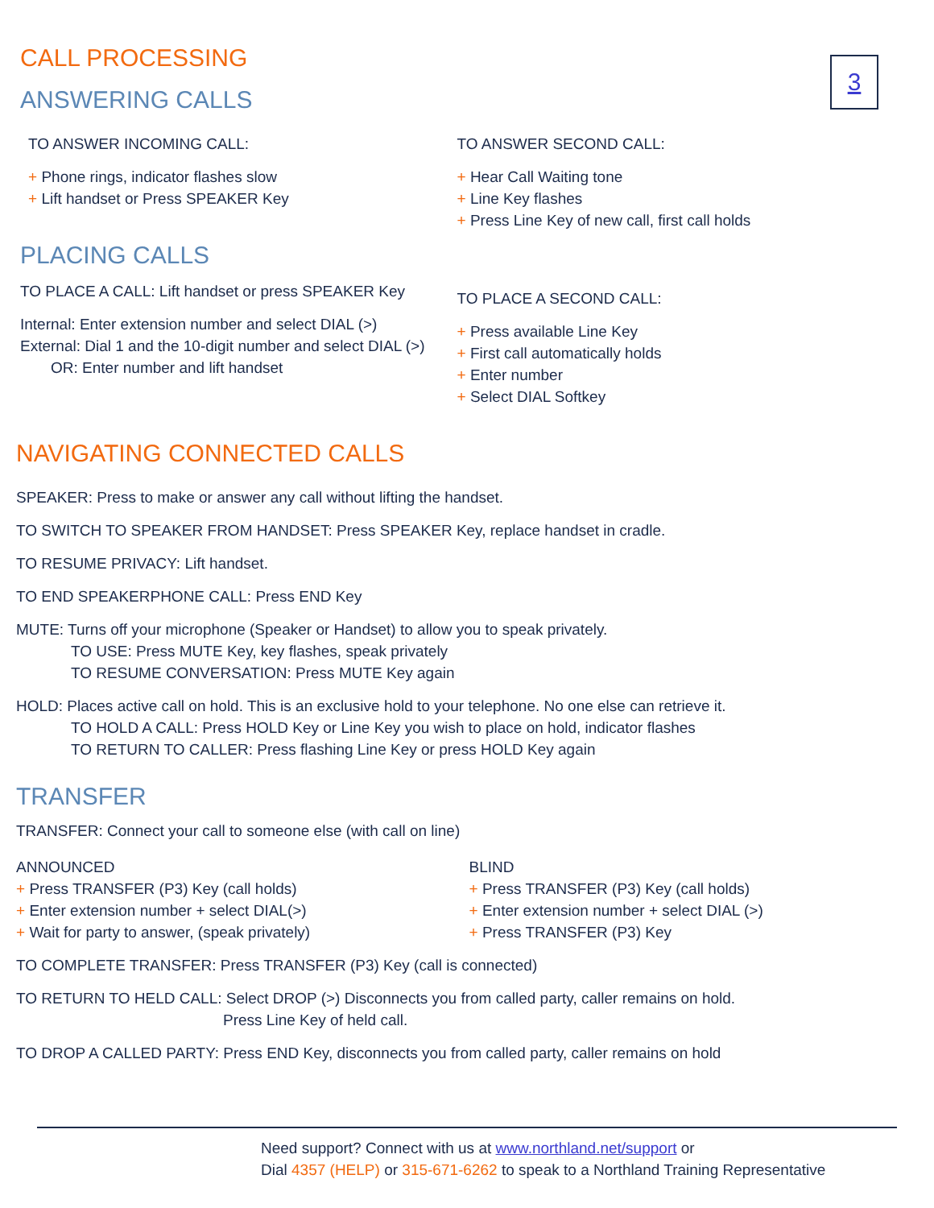3
CALL PROCESSING
ANSWERING CALLS
TO ANSWER INCOMING CALL:
+ Phone rings, indicator flashes slow
+ Lift handset or Press SPEAKER Key
PLACING CALLS
TO PLACE A CALL: Lift handset or press SPEAKER Key
Internal: Enter extension number and select DIAL (>)
External: Dial 1 and the 10-digit number and select DIAL (>)
OR: Enter number and lift handset
TO ANSWER SECOND CALL:
+ Hear Call Waiting tone
+ Line Key flashes
+ Press Line Key of new call, first call holds
TO PLACE A SECOND CALL:
+ Press available Line Key
+ First call automatically holds
+ Enter number
+ Select DIAL Softkey
NAVIGATING CONNECTED CALLS
SPEAKER: Press to make or answer any call without lifting the handset.
TO SWITCH TO SPEAKER FROM HANDSET: Press SPEAKER Key, replace handset in cradle.
TO RESUME PRIVACY: Lift handset.
TO END SPEAKERPHONE CALL: Press END Key
MUTE: Turns off your microphone (Speaker or Handset) to allow you to speak privately.
TO USE: Press MUTE Key, key flashes, speak privately
TO RESUME CONVERSATION: Press MUTE Key again
HOLD: Places active call on hold. This is an exclusive hold to your telephone. No one else can retrieve it.
TO HOLD A CALL: Press HOLD Key or Line Key you wish to place on hold, indicator flashes
TO RETURN TO CALLER: Press flashing Line Key or press HOLD Key again
TRANSFER
TRANSFER: Connect your call to someone else (with call on line)
ANNOUNCED
+ Press TRANSFER (P3) Key (call holds)
+ Enter extension number + select DIAL(>)
+ Wait for party to answer, (speak privately)
BLIND
+ Press TRANSFER (P3) Key (call holds)
+ Enter extension number + select DIAL (>)
+ Press TRANSFER (P3) Key
TO COMPLETE TRANSFER: Press TRANSFER (P3) Key (call is connected)
TO RETURN TO HELD CALL: Select DROP (>) Disconnects you from called party, caller remains on hold.
Press Line Key of held call.
TO DROP A CALLED PARTY: Press END Key, disconnects you from called party, caller remains on hold
Need support? Connect with us at www.northland.net/support or
Dial 4357 (HELP) or 315-671-6262 to speak to a Northland Training Representative